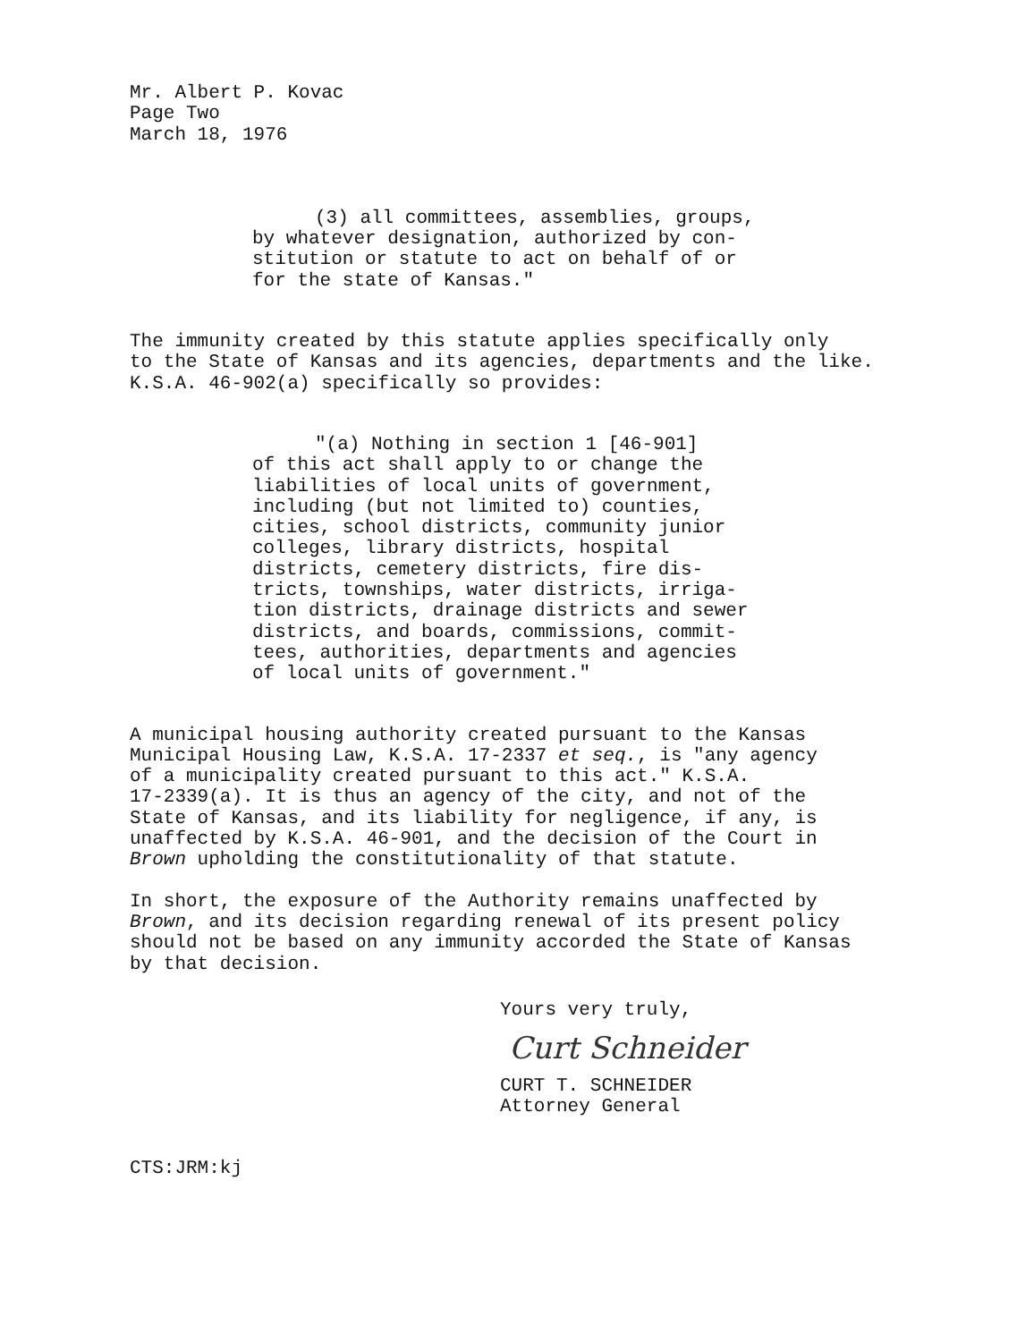Mr. Albert P. Kovac
Page Two
March 18, 1976
(3) all committees, assemblies, groups,
by whatever designation, authorized by con-
stitution or statute to act on behalf of or
for the state of Kansas."
The immunity created by this statute applies specifically only
to the State of Kansas and its agencies, departments and the like.
K.S.A. 46-902(a) specifically so provides:
"(a) Nothing in section 1 [46-901]
of this act shall apply to or change the
liabilities of local units of government,
including (but not limited to) counties,
cities, school districts, community junior
colleges, library districts, hospital
districts, cemetery districts, fire dis-
tricts, townships, water districts, irriga-
tion districts, drainage districts and sewer
districts, and boards, commissions, commit-
tees, authorities, departments and agencies
of local units of government."
A municipal housing authority created pursuant to the Kansas
Municipal Housing Law, K.S.A. 17-2337 et seq., is "any agency
of a municipality created pursuant to this act." K.S.A.
17-2339(a). It is thus an agency of the city, and not of the
State of Kansas, and its liability for negligence, if any, is
unaffected by K.S.A. 46-901, and the decision of the Court in
Brown upholding the constitutionality of that statute.
In short, the exposure of the Authority remains unaffected by
Brown, and its decision regarding renewal of its present policy
should not be based on any immunity accorded the State of Kansas
by that decision.
Yours very truly,
Curt Schneider
CURT T. SCHNEIDER
Attorney General
CTS:JRM:kj